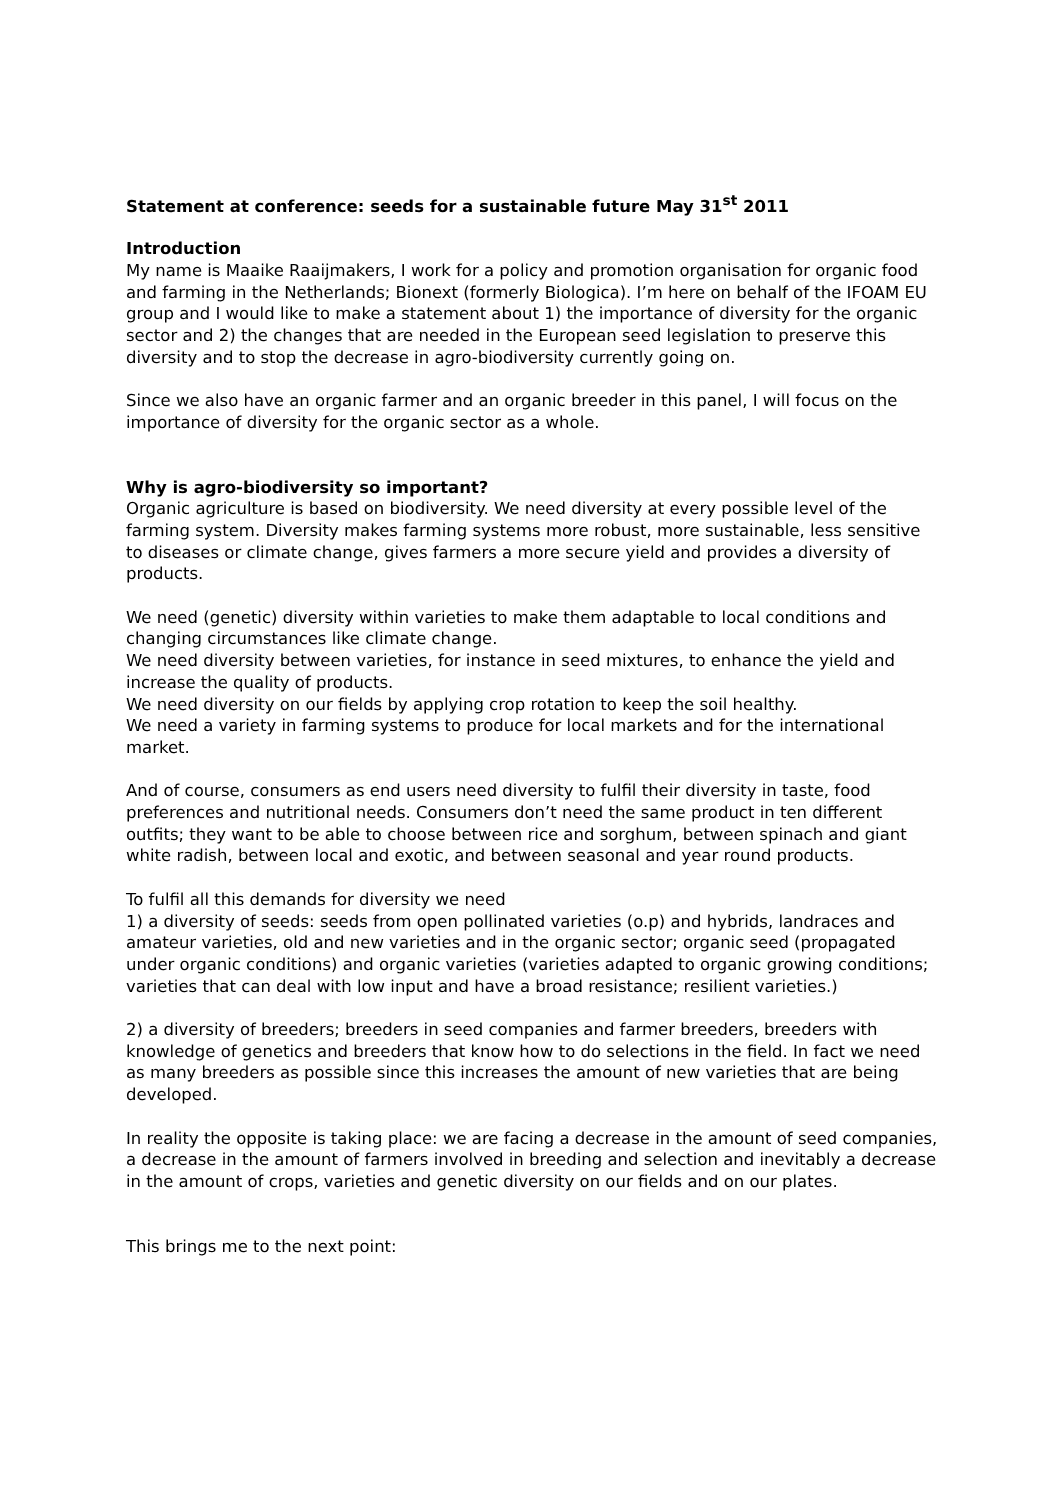Statement at conference: seeds for a sustainable future May 31<sup>st</sup> 2011
Introduction
My name is Maaike Raaijmakers, I work for a policy and promotion organisation for organic food and farming in the Netherlands; Bionext (formerly Biologica). I’m here on behalf of the IFOAM EU group and I would like to make a statement about 1) the importance of diversity for the organic sector and 2) the changes that are needed in the European seed legislation to preserve this diversity and to stop the decrease in agro-biodiversity currently going on.
Since we also have an organic farmer and an organic breeder in this panel, I will focus on the importance of diversity for the organic sector as a whole.
Why is agro-biodiversity so important?
Organic agriculture is based on biodiversity. We need diversity at every possible level of the farming system. Diversity makes farming systems more robust, more sustainable, less sensitive to diseases or climate change, gives farmers a more secure yield and provides a diversity of products.
We need (genetic) diversity within varieties to make them adaptable to local conditions and changing circumstances like climate change.
We need diversity between varieties, for instance in seed mixtures, to enhance the yield and increase the quality of products.
We need diversity on our fields by applying crop rotation to keep the soil healthy.
We need a variety in farming systems to produce for local markets and for the international market.
And of course, consumers as end users need diversity to fulfil their diversity in taste, food preferences and nutritional needs. Consumers don’t need the same product in ten different outfits; they want to be able to choose between rice and sorghum, between spinach and giant white radish, between local and exotic, and between seasonal and year round products.
To fulfil all this demands for diversity we need
1) a diversity of seeds: seeds from open pollinated varieties (o.p) and hybrids, landraces and amateur varieties, old and new varieties and in the organic sector; organic seed (propagated under organic conditions) and organic varieties (varieties adapted to organic growing conditions; varieties that can deal with low input and have a broad resistance; resilient varieties.)
2) a diversity of breeders; breeders in seed companies and farmer breeders, breeders with knowledge of genetics and breeders that know how to do selections in the field. In fact we need as many breeders as possible since this increases the amount of new varieties that are being developed.
In reality the opposite is taking place: we are facing a decrease in the amount of seed companies, a decrease in the amount of farmers involved in breeding and selection and inevitably a decrease in the amount of crops, varieties and genetic diversity on our fields and on our plates.
This brings me to the next point: